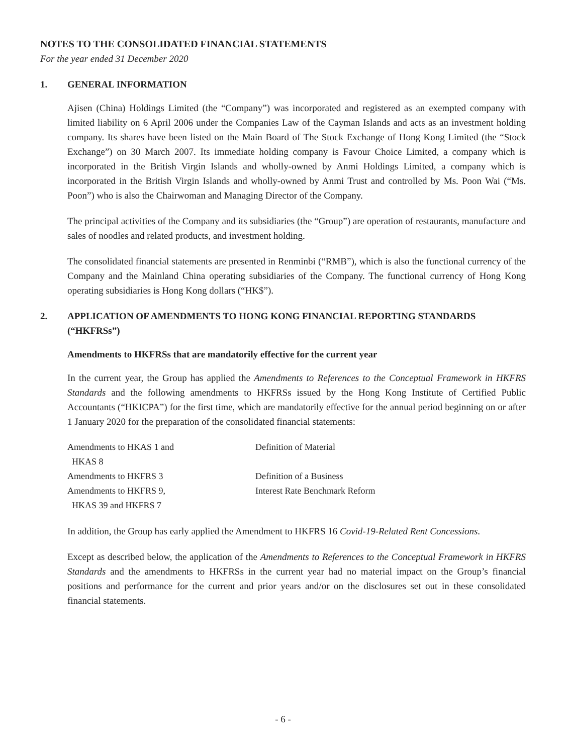NOTES TO THE CONSOLIDATED FINANCIAL STATEMENTS
For the year ended 31 December 2020
1. GENERAL INFORMATION
Ajisen (China) Holdings Limited (the “Company”) was incorporated and registered as an exempted company with limited liability on 6 April 2006 under the Companies Law of the Cayman Islands and acts as an investment holding company. Its shares have been listed on the Main Board of The Stock Exchange of Hong Kong Limited (the “Stock Exchange”) on 30 March 2007. Its immediate holding company is Favour Choice Limited, a company which is incorporated in the British Virgin Islands and wholly-owned by Anmi Holdings Limited, a company which is incorporated in the British Virgin Islands and wholly-owned by Anmi Trust and controlled by Ms. Poon Wai (“Ms. Poon”) who is also the Chairwoman and Managing Director of the Company.
The principal activities of the Company and its subsidiaries (the “Group”) are operation of restaurants, manufacture and sales of noodles and related products, and investment holding.
The consolidated financial statements are presented in Renminbi (“RMB”), which is also the functional currency of the Company and the Mainland China operating subsidiaries of the Company. The functional currency of Hong Kong operating subsidiaries is Hong Kong dollars (“HK$”).
2. APPLICATION OF AMENDMENTS TO HONG KONG FINANCIAL REPORTING STANDARDS (“HKFRSs”)
Amendments to HKFRSs that are mandatorily effective for the current year
In the current year, the Group has applied the Amendments to References to the Conceptual Framework in HKFRS Standards and the following amendments to HKFRSs issued by the Hong Kong Institute of Certified Public Accountants (“HKICPA”) for the first time, which are mandatorily effective for the annual period beginning on or after 1 January 2020 for the preparation of the consolidated financial statements:
| Amendments to HKAS 1 and HKAS 8 | Definition of Material |
| Amendments to HKFRS 3 | Definition of a Business |
| Amendments to HKFRS 9, HKAS 39 and HKFRS 7 | Interest Rate Benchmark Reform |
In addition, the Group has early applied the Amendment to HKFRS 16 Covid-19-Related Rent Concessions.
Except as described below, the application of the Amendments to References to the Conceptual Framework in HKFRS Standards and the amendments to HKFRSs in the current year had no material impact on the Group’s financial positions and performance for the current and prior years and/or on the disclosures set out in these consolidated financial statements.
- 6 -